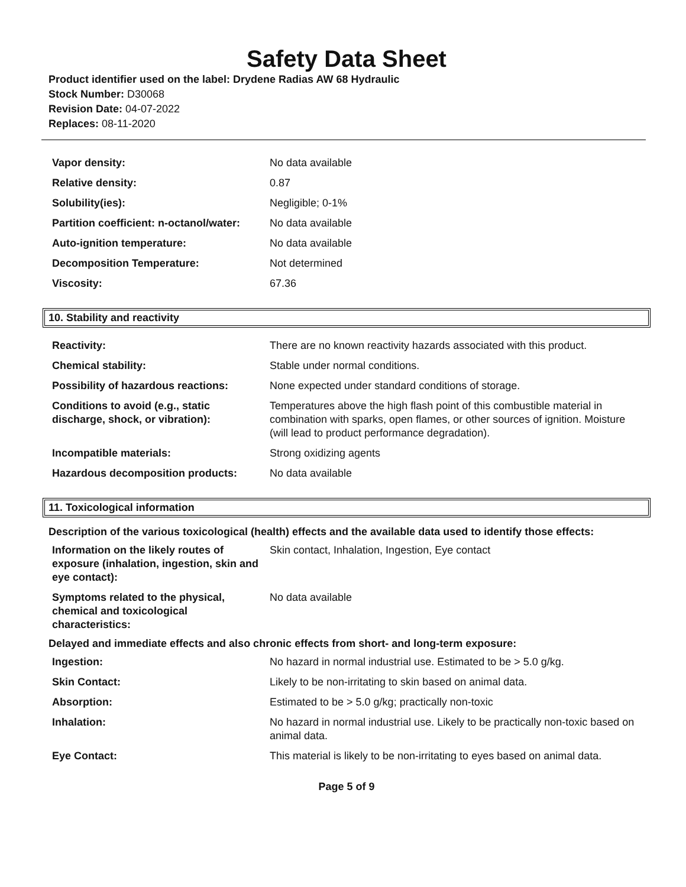Safety Data Sheet
Product identifier used on the label: Drydene Radias AW 68 Hydraulic
Stock Number: D30068
Revision Date: 04-07-2022
Replaces: 08-11-2020
| Vapor density: | No data available |
| Relative density: | 0.87 |
| Solubility(ies): | Negligible; 0-1% |
| Partition coefficient: n-octanol/water: | No data available |
| Auto-ignition temperature: | No data available |
| Decomposition Temperature: | Not determined |
| Viscosity: | 67.36 |
10. Stability and reactivity
| Reactivity: | There are no known reactivity hazards associated with this product. |
| Chemical stability: | Stable under normal conditions. |
| Possibility of hazardous reactions: | None expected under standard conditions of storage. |
| Conditions to avoid (e.g., static discharge, shock, or vibration): | Temperatures above the high flash point of this combustible material in combination with sparks, open flames, or other sources of ignition. Moisture (will lead to product performance degradation). |
| Incompatible materials: | Strong oxidizing agents |
| Hazardous decomposition products: | No data available |
11. Toxicological information
Description of the various toxicological (health) effects and the available data used to identify those effects:
| Information on the likely routes of exposure (inhalation, ingestion, skin and eye contact): | Skin contact, Inhalation, Ingestion, Eye contact |
| Symptoms related to the physical, chemical and toxicological characteristics: | No data available |
Delayed and immediate effects and also chronic effects from short- and long-term exposure:
| Ingestion: | No hazard in normal industrial use. Estimated to be > 5.0 g/kg. |
| Skin Contact: | Likely to be non-irritating to skin based on animal data. |
| Absorption: | Estimated to be > 5.0 g/kg; practically non-toxic |
| Inhalation: | No hazard in normal industrial use. Likely to be practically non-toxic based on animal data. |
| Eye Contact: | This material is likely to be non-irritating to eyes based on animal data. |
Page 5 of 9